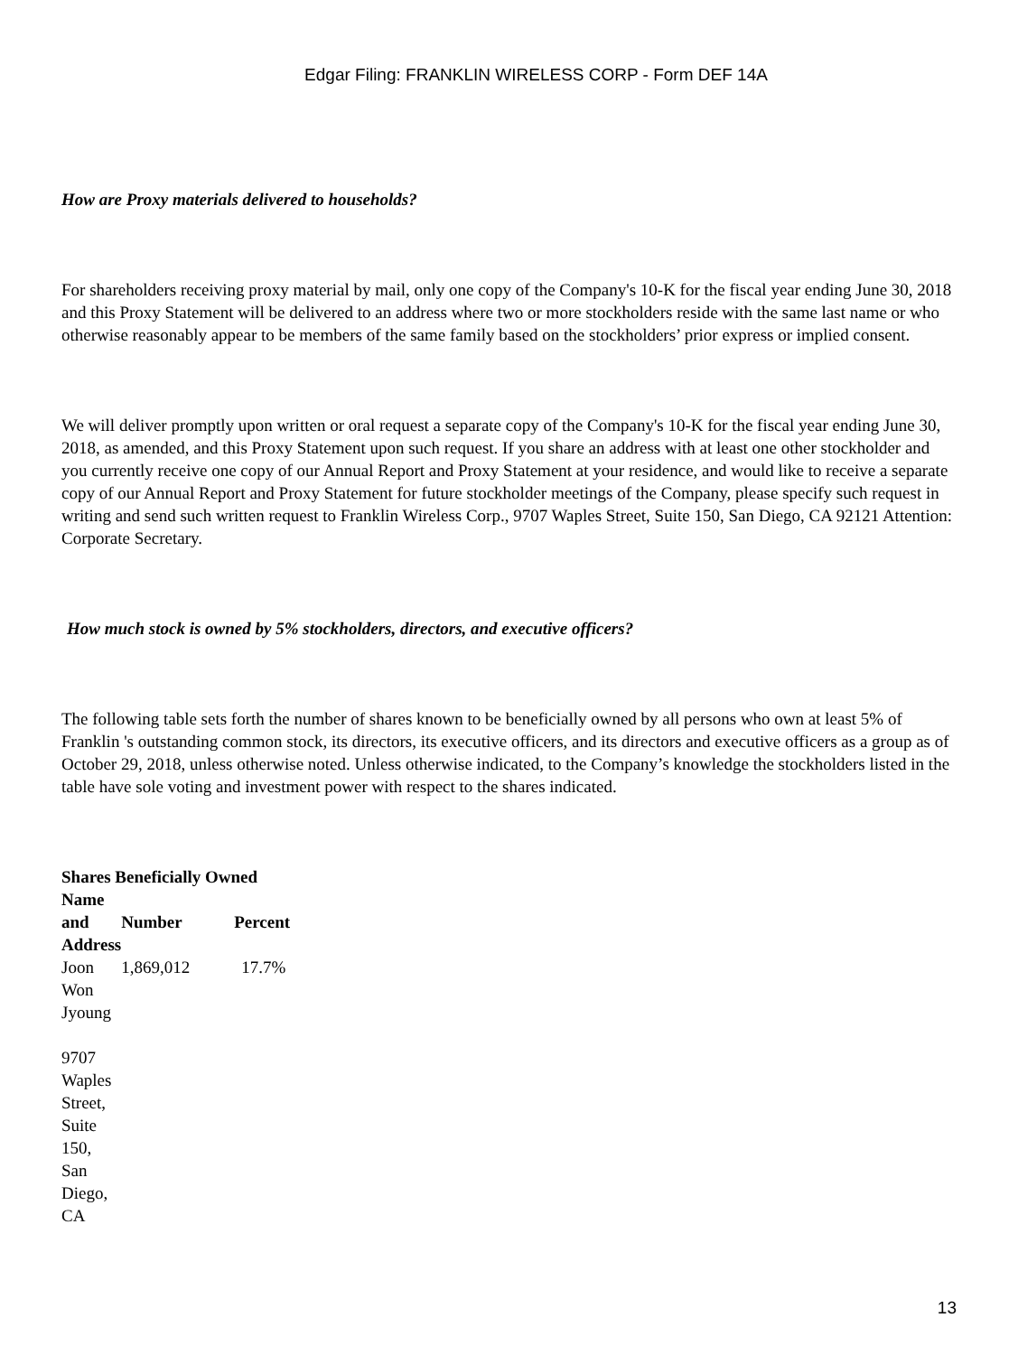Edgar Filing: FRANKLIN WIRELESS CORP - Form DEF 14A
How are Proxy materials delivered to households?
For shareholders receiving proxy material by mail, only one copy of the Company's 10-K for the fiscal year ending June 30, 2018 and this Proxy Statement will be delivered to an address where two or more stockholders reside with the same last name or who otherwise reasonably appear to be members of the same family based on the stockholders’ prior express or implied consent.
We will deliver promptly upon written or oral request a separate copy of the Company's 10-K for the fiscal year ending June 30, 2018, as amended, and this Proxy Statement upon such request. If you share an address with at least one other stockholder and you currently receive one copy of our Annual Report and Proxy Statement at your residence, and would like to receive a separate copy of our Annual Report and Proxy Statement for future stockholder meetings of the Company, please specify such request in writing and send such written request to Franklin Wireless Corp., 9707 Waples Street, Suite 150, San Diego, CA 92121 Attention: Corporate Secretary.
How much stock is owned by 5% stockholders, directors, and executive officers?
The following table sets forth the number of shares known to be beneficially owned by all persons who own at least 5% of Franklin 's outstanding common stock, its directors, its executive officers, and its directors and executive officers as a group as of October 29, 2018, unless otherwise noted. Unless otherwise indicated, to the Company’s knowledge the stockholders listed in the table have sole voting and investment power with respect to the shares indicated.
| Shares Beneficially Owned | | |
| --- | --- | --- |
| Name and Address | Number | Percent |
| Joon Won Jyoung 9707 Waples Street, Suite 150, San Diego, CA | 1,869,012 | 17.7% |
13